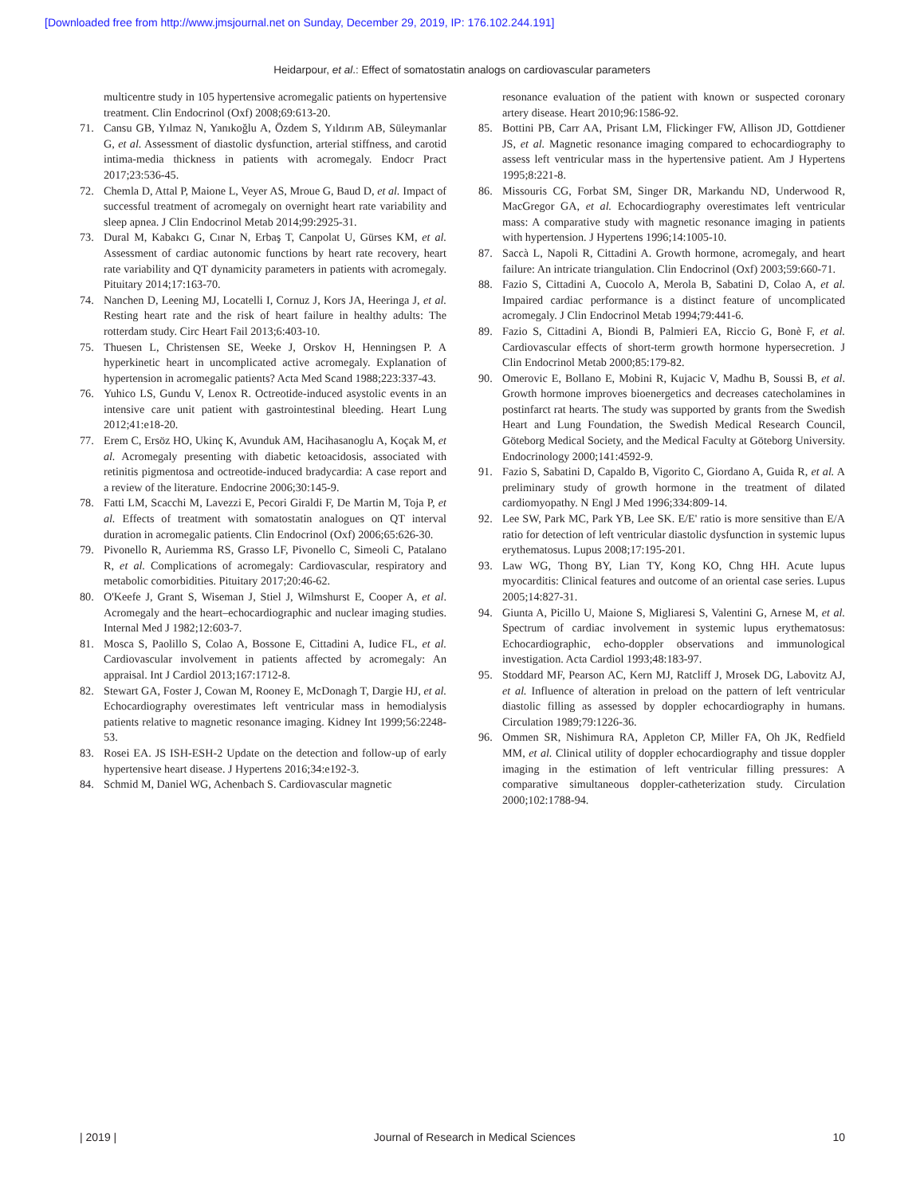[Downloaded free from http://www.jmsjournal.net on Sunday, December 29, 2019, IP: 176.102.244.191]
Heidarpour, et al.: Effect of somatostatin analogs on cardiovascular parameters
multicentre study in 105 hypertensive acromegalic patients on hypertensive treatment. Clin Endocrinol (Oxf) 2008;69:613-20.
71. Cansu GB, Yılmaz N, Yanıkoğlu A, Özdem S, Yıldırım AB, Süleymanlar G, et al. Assessment of diastolic dysfunction, arterial stiffness, and carotid intima-media thickness in patients with acromegaly. Endocr Pract 2017;23:536-45.
72. Chemla D, Attal P, Maione L, Veyer AS, Mroue G, Baud D, et al. Impact of successful treatment of acromegaly on overnight heart rate variability and sleep apnea. J Clin Endocrinol Metab 2014;99:2925-31.
73. Dural M, Kabakcı G, Cınar N, Erbaş T, Canpolat U, Gürses KM, et al. Assessment of cardiac autonomic functions by heart rate recovery, heart rate variability and QT dynamicity parameters in patients with acromegaly. Pituitary 2014;17:163-70.
74. Nanchen D, Leening MJ, Locatelli I, Cornuz J, Kors JA, Heeringa J, et al. Resting heart rate and the risk of heart failure in healthy adults: The rotterdam study. Circ Heart Fail 2013;6:403-10.
75. Thuesen L, Christensen SE, Weeke J, Orskov H, Henningsen P. A hyperkinetic heart in uncomplicated active acromegaly. Explanation of hypertension in acromegalic patients? Acta Med Scand 1988;223:337-43.
76. Yuhico LS, Gundu V, Lenox R. Octreotide-induced asystolic events in an intensive care unit patient with gastrointestinal bleeding. Heart Lung 2012;41:e18-20.
77. Erem C, Ersöz HO, Ukinç K, Avunduk AM, Hacihasanoglu A, Koçak M, et al. Acromegaly presenting with diabetic ketoacidosis, associated with retinitis pigmentosa and octreotide-induced bradycardia: A case report and a review of the literature. Endocrine 2006;30:145-9.
78. Fatti LM, Scacchi M, Lavezzi E, Pecori Giraldi F, De Martin M, Toja P, et al. Effects of treatment with somatostatin analogues on QT interval duration in acromegalic patients. Clin Endocrinol (Oxf) 2006;65:626-30.
79. Pivonello R, Auriemma RS, Grasso LF, Pivonello C, Simeoli C, Patalano R, et al. Complications of acromegaly: Cardiovascular, respiratory and metabolic comorbidities. Pituitary 2017;20:46-62.
80. O'Keefe J, Grant S, Wiseman J, Stiel J, Wilmshurst E, Cooper A, et al. Acromegaly and the heart–echocardiographic and nuclear imaging studies. Internal Med J 1982;12:603-7.
81. Mosca S, Paolillo S, Colao A, Bossone E, Cittadini A, Iudice FL, et al. Cardiovascular involvement in patients affected by acromegaly: An appraisal. Int J Cardiol 2013;167:1712-8.
82. Stewart GA, Foster J, Cowan M, Rooney E, McDonagh T, Dargie HJ, et al. Echocardiography overestimates left ventricular mass in hemodialysis patients relative to magnetic resonance imaging. Kidney Int 1999;56:2248-53.
83. Rosei EA. JS ISH-ESH-2 Update on the detection and follow-up of early hypertensive heart disease. J Hypertens 2016;34:e192-3.
84. Schmid M, Daniel WG, Achenbach S. Cardiovascular magnetic
resonance evaluation of the patient with known or suspected coronary artery disease. Heart 2010;96:1586-92.
85. Bottini PB, Carr AA, Prisant LM, Flickinger FW, Allison JD, Gottdiener JS, et al. Magnetic resonance imaging compared to echocardiography to assess left ventricular mass in the hypertensive patient. Am J Hypertens 1995;8:221-8.
86. Missouris CG, Forbat SM, Singer DR, Markandu ND, Underwood R, MacGregor GA, et al. Echocardiography overestimates left ventricular mass: A comparative study with magnetic resonance imaging in patients with hypertension. J Hypertens 1996;14:1005-10.
87. Saccà L, Napoli R, Cittadini A. Growth hormone, acromegaly, and heart failure: An intricate triangulation. Clin Endocrinol (Oxf) 2003;59:660-71.
88. Fazio S, Cittadini A, Cuocolo A, Merola B, Sabatini D, Colao A, et al. Impaired cardiac performance is a distinct feature of uncomplicated acromegaly. J Clin Endocrinol Metab 1994;79:441-6.
89. Fazio S, Cittadini A, Biondi B, Palmieri EA, Riccio G, Bonè F, et al. Cardiovascular effects of short-term growth hormone hypersecretion. J Clin Endocrinol Metab 2000;85:179-82.
90. Omerovic E, Bollano E, Mobini R, Kujacic V, Madhu B, Soussi B, et al. Growth hormone improves bioenergetics and decreases catecholamines in postinfarct rat hearts. The study was supported by grants from the Swedish Heart and Lung Foundation, the Swedish Medical Research Council, Göteborg Medical Society, and the Medical Faculty at Göteborg University. Endocrinology 2000;141:4592-9.
91. Fazio S, Sabatini D, Capaldo B, Vigorito C, Giordano A, Guida R, et al. A preliminary study of growth hormone in the treatment of dilated cardiomyopathy. N Engl J Med 1996;334:809-14.
92. Lee SW, Park MC, Park YB, Lee SK. E/E' ratio is more sensitive than E/A ratio for detection of left ventricular diastolic dysfunction in systemic lupus erythematosus. Lupus 2008;17:195-201.
93. Law WG, Thong BY, Lian TY, Kong KO, Chng HH. Acute lupus myocarditis: Clinical features and outcome of an oriental case series. Lupus 2005;14:827-31.
94. Giunta A, Picillo U, Maione S, Migliaresi S, Valentini G, Arnese M, et al. Spectrum of cardiac involvement in systemic lupus erythematosus: Echocardiographic, echo-doppler observations and immunological investigation. Acta Cardiol 1993;48:183-97.
95. Stoddard MF, Pearson AC, Kern MJ, Ratcliff J, Mrosek DG, Labovitz AJ, et al. Influence of alteration in preload on the pattern of left ventricular diastolic filling as assessed by doppler echocardiography in humans. Circulation 1989;79:1226-36.
96. Ommen SR, Nishimura RA, Appleton CP, Miller FA, Oh JK, Redfield MM, et al. Clinical utility of doppler echocardiography and tissue doppler imaging in the estimation of left ventricular filling pressures: A comparative simultaneous doppler-catheterization study. Circulation 2000;102:1788-94.
| 2019 | Journal of Research in Medical Sciences 10